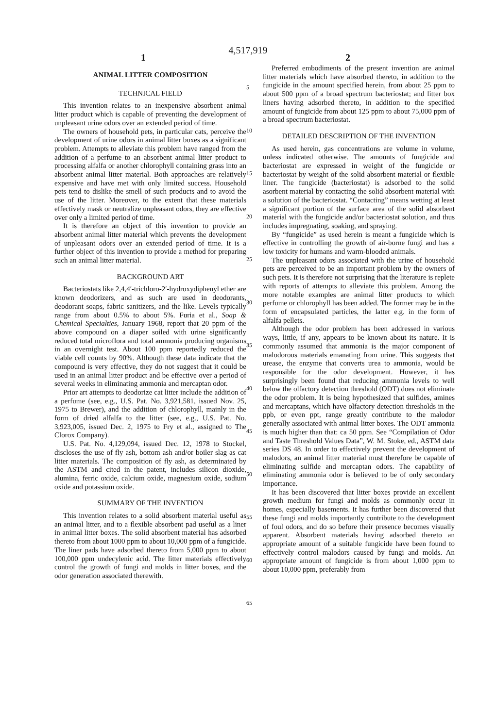4,517,919
1 2
ANIMAL LITTER COMPOSITION
TECHNICAL FIELD
This invention relates to an inexpensive absorbent animal litter product which is capable of preventing the development of unpleasant urine odors over an extended period of time.
The owners of household pets, in particular cats, perceive the development of urine odors in animal litter boxes as a significant problem. Attempts to alleviate this problem have ranged from the addition of a perfume to an absorbent animal litter product to processing alfalfa or another chlorophyll containing grass into an absorbent animal litter material. Both approaches are relatively expensive and have met with only limited success. Household pets tend to dislike the smell of such products and to avoid the use of the litter. Moreover, to the extent that these materials effectively mask or neutralize unpleasant odors, they are effective over only a limited period of time.
It is therefore an object of this invention to provide an absorbent animal litter material which prevents the development of unpleasant odors over an extended period of time. It is a further object of this invention to provide a method for preparing such an animal litter material.
BACKGROUND ART
Bacteriostats like 2,4,4′-trichloro-2′-hydroxydiphenyl ether are known deodorizers, and as such are used in deodorants, deodorant soaps, fabric sanitizers, and the like. Levels typically range from about 0.5% to about 5%. Furia et al., Soap & Chemical Specialties, January 1968, report that 20 ppm of the above compound on a diaper soiled with urine significantly reduced total microflora and total ammonia producing organisms in an overnight test. About 100 ppm reportedly reduced the viable cell counts by 90%. Although these data indicate that the compound is very effective, they do not suggest that it could be used in an animal litter product and be effective over a period of several weeks in eliminating ammonia and mercaptan odor.
Prior art attempts to deodorize cat litter include the addition of a perfume (see, e.g., U.S. Pat. No. 3,921,581, issued Nov. 25, 1975 to Brewer), and the addition of chlorophyll, mainly in the form of dried alfalfa to the litter (see, e.g., U.S. Pat. No. 3,923,005, issued Dec. 2, 1975 to Fry et al., assigned to The Clorox Company).
U.S. Pat. No. 4,129,094, issued Dec. 12, 1978 to Stockel, discloses the use of fly ash, bottom ash and/or boiler slag as cat litter materials. The composition of fly ash, as determinated by the ASTM and cited in the patent, includes silicon dioxide, alumina, ferric oxide, calcium oxide, magnesium oxide, sodium oxide and potassium oxide.
SUMMARY OF THE INVENTION
This invention relates to a solid absorbent material useful as an animal litter, and to a flexible absorbent pad useful as a liner in animal litter boxes. The solid absorbent material has adsorbed thereto from about 1000 ppm to about 10,000 ppm of a fungicide. The liner pads have adsorbed thereto from 5,000 ppm to about 100,000 ppm undecylenic acid. The litter materials effectively control the growth of fungi and molds in litter boxes, and the odor generation associated therewith.
5
10
15
20
25
30
35
40
45
50
55
60
65
Preferred embodiments of the present invention are animal litter materials which have absorbed thereto, in addition to the fungicide in the amount specified herein, from about 25 ppm to about 500 ppm of a broad spectrum bacteriostat; and litter box liners having adsorbed thereto, in addition to the specified amount of fungicide from about 125 ppm to about 75,000 ppm of a broad spectrum bacteriostat.
DETAILED DESCRIPTION OF THE INVENTION
As used herein, gas concentrations are volume in volume, unless indicated otherwise. The amounts of fungicide and bacteriostat are expressed in weight of the fungicide or bacteriostat by weight of the solid absorbent material or flexible liner. The fungicide (bacteriostat) is adsorbed to the solid asorbent material by contacting the solid absorbent material with a solution of the bacteriostat. “Contacting” means wetting at least a significant portion of the surface area of the solid absorbent material with the fungicide and/or bacteriostat solution, and thus includes impregnating, soaking, and spraying.
By “fungicide” as used herein is meant a fungicide which is effective in controlling the growth of air-borne fungi and has a low toxicity for humans and warm-blooded animals.
The unpleasant odors associated with the urine of household pets are perceived to be an important problem by the owners of such pets. It is therefore not surprising that the literature is replete with reports of attempts to alleviate this problem. Among the more notable examples are animal litter products to which perfume or chlorophyll has been added. The former may be in the form of encapsulated particles, the latter e.g. in the form of alfalfa pellets.
Although the odor problem has been addressed in various ways, little, if any, appears to be known about its nature. It is commonly assumed that ammonia is the major component of malodorous materials emanating from urine. This suggests that urease, the enzyme that converts urea to ammonia, would be responsible for the odor development. However, it has surprisingly been found that reducing ammonia levels to well below the olfactory detection threshold (ODT) does not eliminate the odor problem. It is being hypothesized that sulfides, amines and mercaptans, which have olfactory detection thresholds in the ppb, or even ppt, range greatly contribute to the malodor generally associated with animal litter boxes. The ODT ammonia is much higher than that: ca 50 ppm. See “Compilation of Odor and Taste Threshold Values Data”, W. M. Stoke, ed., ASTM data series DS 48. In order to effectively prevent the development of malodors, an animal litter material must therefore be capable of eliminating sulfide and mercaptan odors. The capability of eliminating ammonia odor is believed to be of only secondary importance.
It has been discovered that litter boxes provide an excellent growth medium for fungi and molds as commonly occur in homes, especially basements. It has further been discovered that these fungi and molds importantly contribute to the development of foul odors, and do so before their presence becomes visually apparent. Absorbent materials having adsorbed thereto an appropriate amount of a suitable fungicide have been found to effectively control malodors caused by fungi and molds. An appropriate amount of fungicide is from about 1,000 ppm to about 10,000 ppm, preferably from